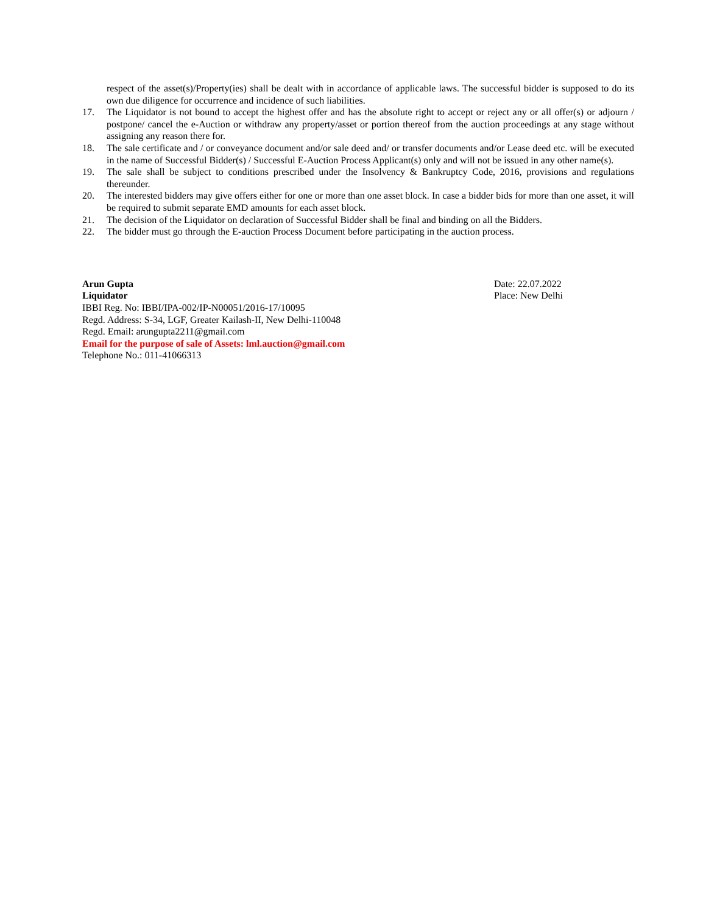respect of the asset(s)/Property(ies) shall be dealt with in accordance of applicable laws. The successful bidder is supposed to do its own due diligence for occurrence and incidence of such liabilities.
17. The Liquidator is not bound to accept the highest offer and has the absolute right to accept or reject any or all offer(s) or adjourn / postpone/ cancel the e-Auction or withdraw any property/asset or portion thereof from the auction proceedings at any stage without assigning any reason there for.
18. The sale certificate and / or conveyance document and/or sale deed and/ or transfer documents and/or Lease deed etc. will be executed in the name of Successful Bidder(s) / Successful E-Auction Process Applicant(s) only and will not be issued in any other name(s).
19. The sale shall be subject to conditions prescribed under the Insolvency & Bankruptcy Code, 2016, provisions and regulations thereunder.
20. The interested bidders may give offers either for one or more than one asset block. In case a bidder bids for more than one asset, it will be required to submit separate EMD amounts for each asset block.
21. The decision of the Liquidator on declaration of Successful Bidder shall be final and binding on all the Bidders.
22. The bidder must go through the E-auction Process Document before participating in the auction process.
Arun Gupta
Liquidator
IBBI Reg. No: IBBI/IPA-002/IP-N00051/2016-17/10095
Regd. Address: S-34, LGF, Greater Kailash-II, New Delhi-110048
Regd. Email: arungupta2211@gmail.com
Email for the purpose of sale of Assets: lml.auction@gmail.com
Telephone No.: 011-41066313
Date: 22.07.2022
Place: New Delhi